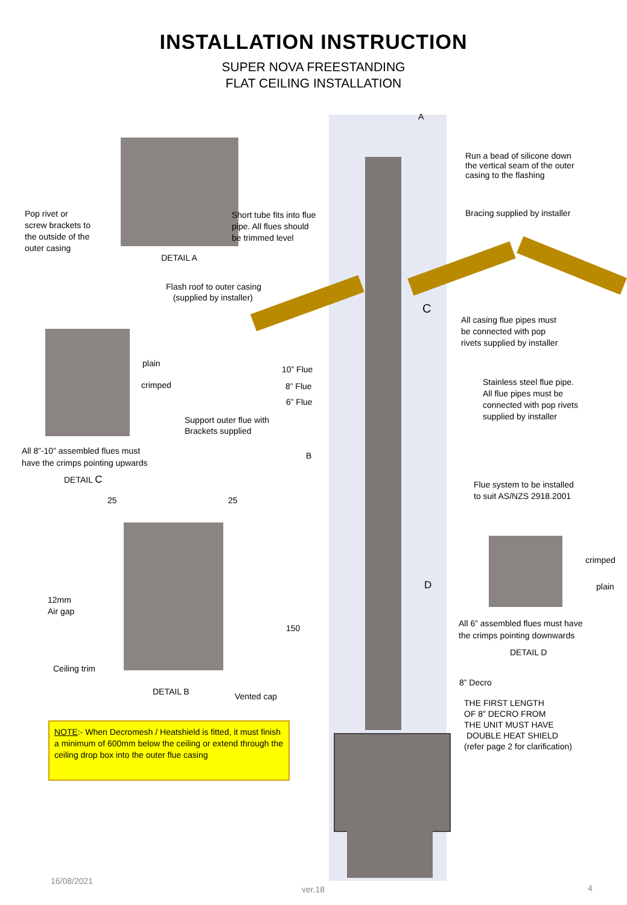INSTALLATION INSTRUCTION
SUPER NOVA FREESTANDING
FLAT CEILING INSTALLATION
A
Run a bead of silicone down
the vertical seam of the outer
casing to the flashing
Pop rivet or
screw brackets to
the outside of the
outer casing
Short tube fits into flue
pipe. All flues should
be trimmed level
Bracing supplied by installer
DETAIL A
Flash roof to outer casing
(supplied by installer)
C
All casing flue pipes must
be connected with pop
rivets supplied by installer
plain
crimped
10” Flue
8” Flue
6” Flue
Stainless steel flue pipe.
All flue pipes must be
connected with pop rivets
supplied by installer
Support outer flue with
Brackets supplied
All 8”-10” assembled flues must
have the crimps pointing upwards
B
DETAIL C
Flue system to be installed
to suit AS/NZS 2918.2001
25 25
crimped
D plain
12mm
Air gap
All 6” assembled flues must have
the crimps pointing downwards
150
DETAIL D
Ceiling trim
8” Decro
DETAIL B Vented cap
THE FIRST LENGTH
OF 8” DECRO FROM
THE UNIT MUST HAVE
DOUBLE HEAT SHIELD
(refer page 2 for clarification)
NOTE:- When Decromesh / Heatshield is fitted, it must finish a minimum of 600mm below the ceiling or extend through the ceiling drop box into the outer flue casing
16/08/2021
ver.18 4